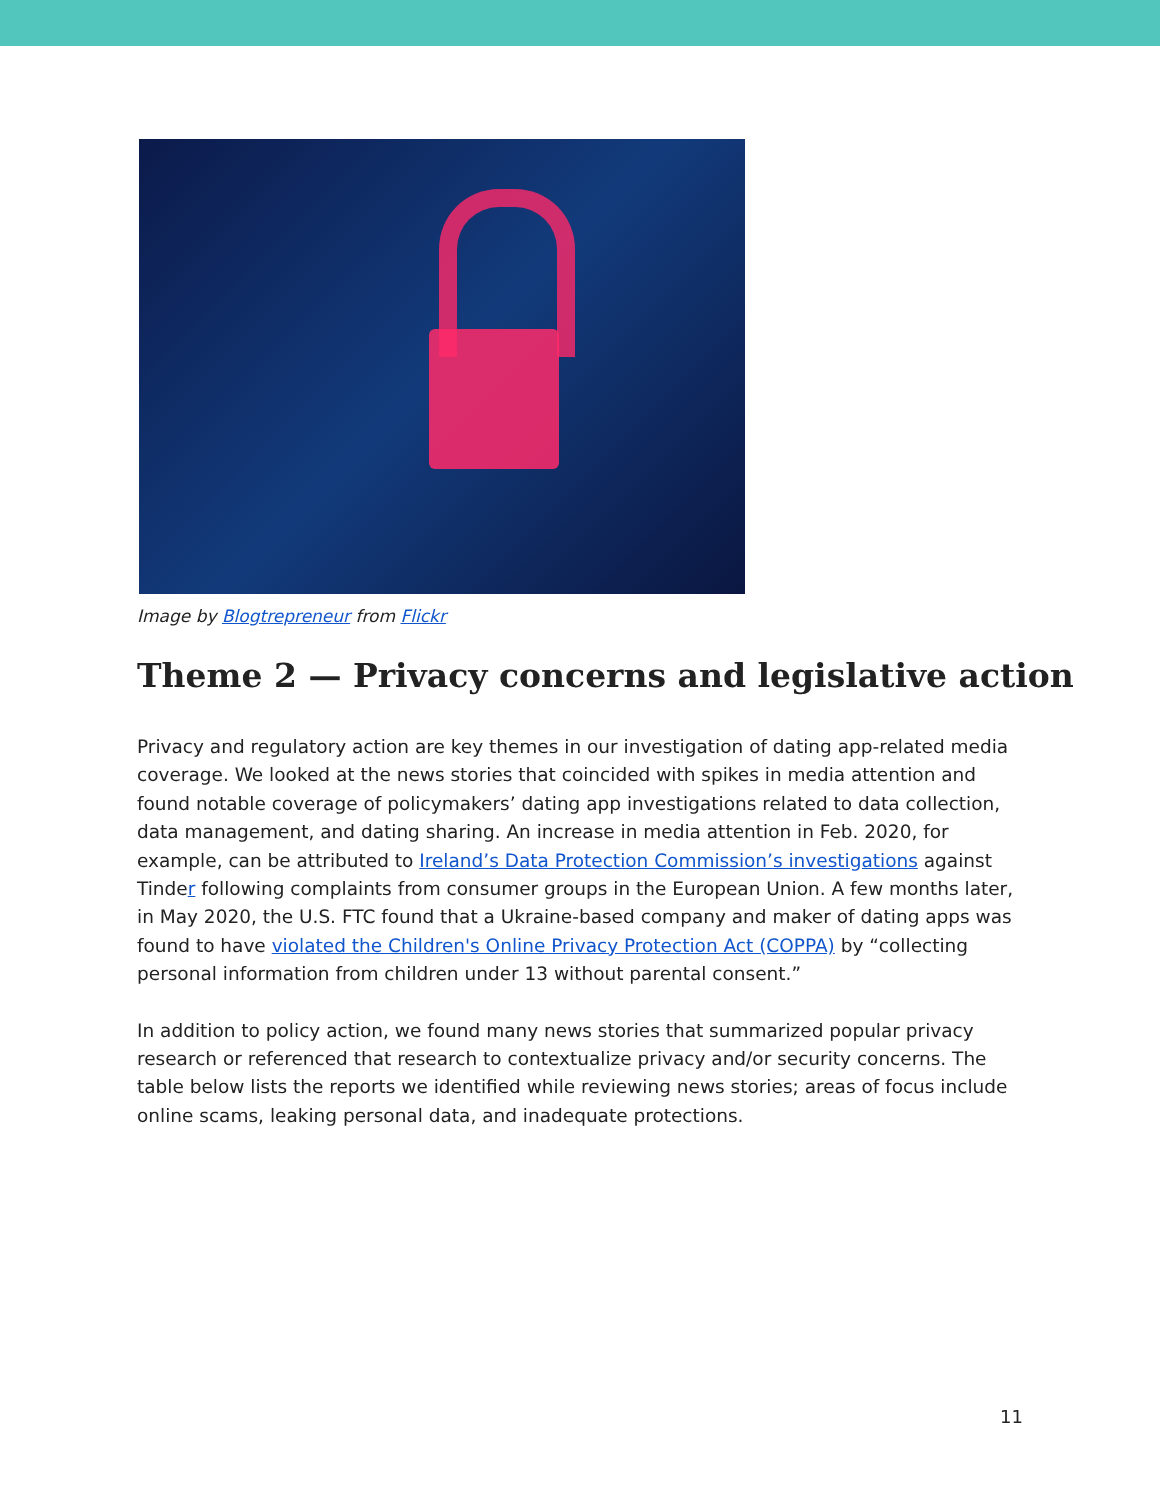Image by Blogtrepreneur from Flickr
Theme 2 — Privacy concerns and legislative action
Privacy and regulatory action are key themes in our investigation of dating app-related media coverage. We looked at the news stories that coincided with spikes in media attention and found notable coverage of policymakers’ dating app investigations related to data collection, data management, and dating sharing. An increase in media attention in Feb. 2020, for example, can be attributed to Ireland’s Data Protection Commission’s investigations against Tinder following complaints from consumer groups in the European Union. A few months later, in May 2020, the U.S. FTC found that a Ukraine-based company and maker of dating apps was found to have violated the Children's Online Privacy Protection Act (COPPA) by “collecting personal information from children under 13 without parental consent.”
In addition to policy action, we found many news stories that summarized popular privacy research or referenced that research to contextualize privacy and/or security concerns. The table below lists the reports we identified while reviewing news stories; areas of focus include online scams, leaking personal data, and inadequate protections.
11